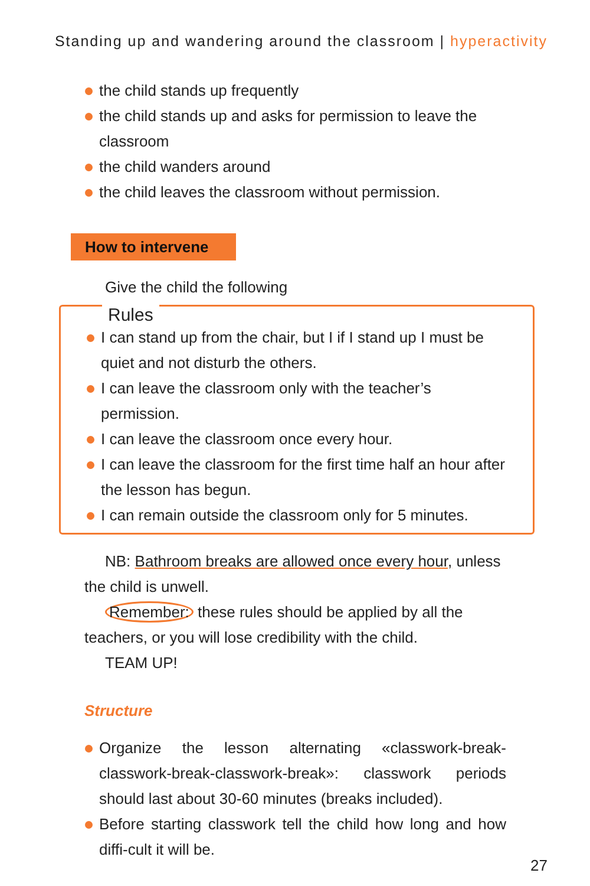Standing up and wandering around the classroom | hyperactivity
the child stands up frequently
the child stands up and asks for permission to leave the classroom
the child wanders around
the child leaves the classroom without permission.
How to intervene
Give the child the following
Rules
I can stand up from the chair, but I if I stand up I must be quiet and not disturb the others.
I can leave the classroom only with the teacher’s permission.
I can leave the classroom once every hour.
I can leave the classroom for the first time half an hour after the lesson has begun.
I can remain outside the classroom only for 5 minutes.
NB: Bathroom breaks are allowed once every hour, unless the child is unwell.
Remember: these rules should be applied by all the teachers, or you will lose credibility with the child.
TEAM UP!
Structure
Organize the lesson alternating «classwork-break-classwork-break-classwork-break»: classwork periods should last about 30-60 minutes (breaks included).
Before starting classwork tell the child how long and how diffi-cult it will be.
27